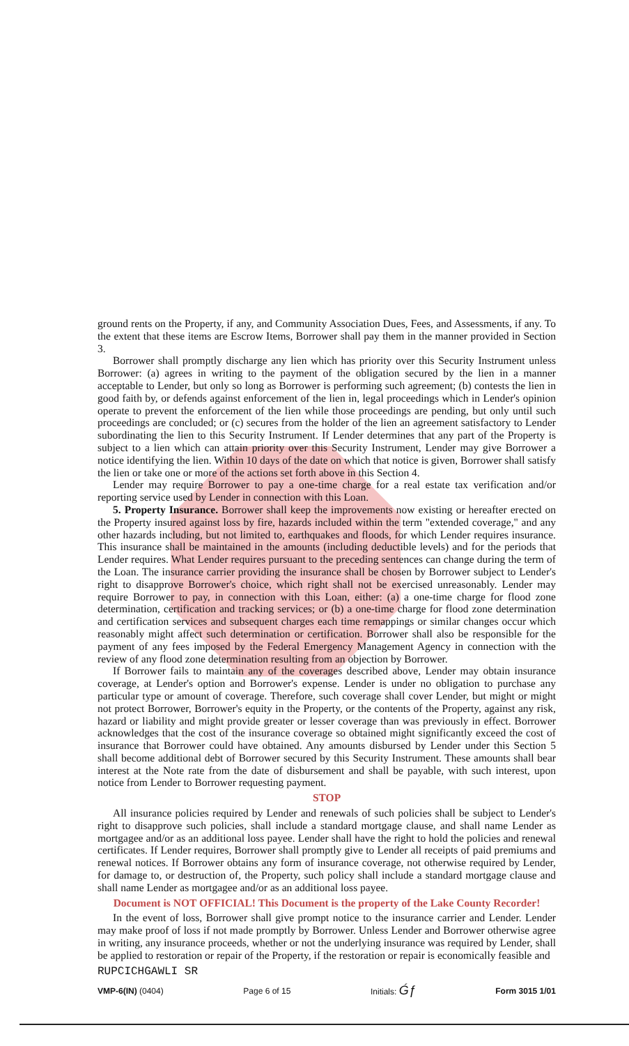ground rents on the Property, if any, and Community Association Dues, Fees, and Assessments, if any. To the extent that these items are Escrow Items, Borrower shall pay them in the manner provided in Section 3.
Borrower shall promptly discharge any lien which has priority over this Security Instrument unless Borrower: (a) agrees in writing to the payment of the obligation secured by the lien in a manner acceptable to Lender, but only so long as Borrower is performing such agreement; (b) contests the lien in good faith by, or defends against enforcement of the lien in, legal proceedings which in Lender's opinion operate to prevent the enforcement of the lien while those proceedings are pending, but only until such proceedings are concluded; or (c) secures from the holder of the lien an agreement satisfactory to Lender subordinating the lien to this Security Instrument. If Lender determines that any part of the Property is subject to a lien which can attain priority over this Security Instrument, Lender may give Borrower a notice identifying the lien. Within 10 days of the date on which that notice is given, Borrower shall satisfy the lien or take one or more of the actions set forth above in this Section 4.
Lender may require Borrower to pay a one-time charge for a real estate tax verification and/or reporting service used by Lender in connection with this Loan.
5. Property Insurance. Borrower shall keep the improvements now existing or hereafter erected on the Property insured against loss by fire, hazards included within the term "extended coverage," and any other hazards including, but not limited to, earthquakes and floods, for which Lender requires insurance. This insurance shall be maintained in the amounts (including deductible levels) and for the periods that Lender requires. What Lender requires pursuant to the preceding sentences can change during the term of the Loan. The insurance carrier providing the insurance shall be chosen by Borrower subject to Lender's right to disapprove Borrower's choice, which right shall not be exercised unreasonably. Lender may require Borrower to pay, in connection with this Loan, either: (a) a one-time charge for flood zone determination, certification and tracking services; or (b) a one-time charge for flood zone determination and certification services and subsequent charges each time remappings or similar changes occur which reasonably might affect such determination or certification. Borrower shall also be responsible for the payment of any fees imposed by the Federal Emergency Management Agency in connection with the review of any flood zone determination resulting from an objection by Borrower.
If Borrower fails to maintain any of the coverages described above, Lender may obtain insurance coverage, at Lender's option and Borrower's expense. Lender is under no obligation to purchase any particular type or amount of coverage. Therefore, such coverage shall cover Lender, but might or might not protect Borrower, Borrower's equity in the Property, or the contents of the Property, against any risk, hazard or liability and might provide greater or lesser coverage than was previously in effect. Borrower acknowledges that the cost of the insurance coverage so obtained might significantly exceed the cost of insurance that Borrower could have obtained. Any amounts disbursed by Lender under this Section 5 shall become additional debt of Borrower secured by this Security Instrument. These amounts shall bear interest at the Note rate from the date of disbursement and shall be payable, with such interest, upon notice from Lender to Borrower requesting payment.
STOP
All insurance policies required by Lender and renewals of such policies shall be subject to Lender's right to disapprove such policies, shall include a standard mortgage clause, and shall name Lender as mortgagee and/or as an additional loss payee. Lender shall have the right to hold the policies and renewal certificates. If Lender requires, Borrower shall promptly give to Lender all receipts of paid premiums and renewal notices. If Borrower obtains any form of insurance coverage, not otherwise required by Lender, for damage to, or destruction of, the Property, such policy shall include a standard mortgage clause and shall name Lender as mortgagee and/or as an additional loss payee.
Document is NOT OFFICIAL! This Document is the property of the Lake County Recorder!
In the event of loss, Borrower shall give prompt notice to the insurance carrier and Lender. Lender may make proof of loss if not made promptly by Borrower. Unless Lender and Borrower otherwise agree in writing, any insurance proceeds, whether or not the underlying insurance was required by Lender, shall be applied to restoration or repair of the Property, if the restoration or repair is economically feasible and
RUPCICHGAWLI SR
VMP-6(IN) (0404) Page 6 of 15 Initials: Ǵƒ Form 3015 1/01